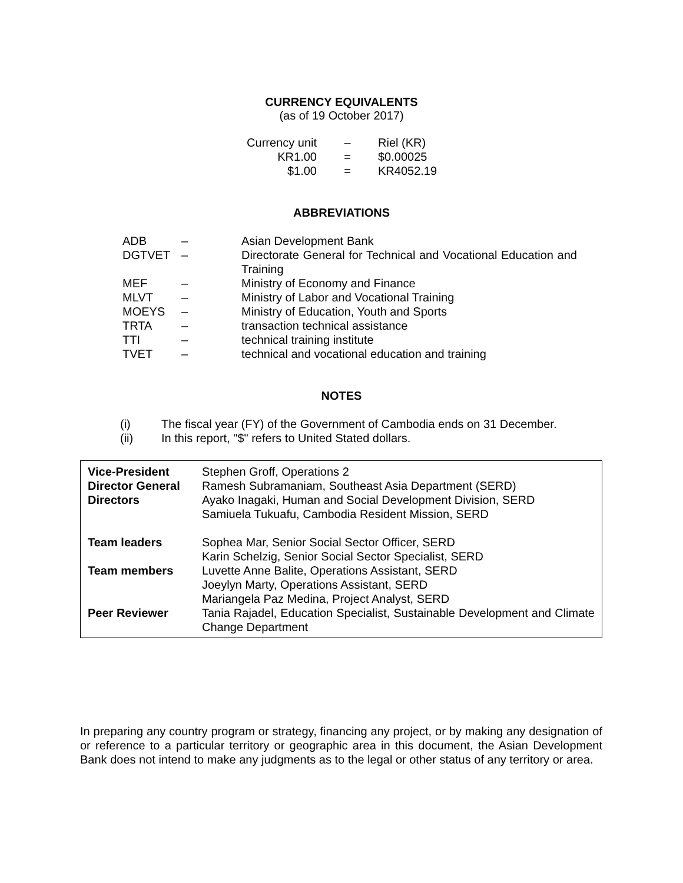CURRENCY EQUIVALENTS
(as of 19 October 2017)
| Currency unit | – | Riel (KR) |
| KR1.00 | = | $0.00025 |
| $1.00 | = | KR4052.19 |
ABBREVIATIONS
| ADB | – | Asian Development Bank |
| DGTVET | – | Directorate General for Technical and Vocational Education and Training |
| MEF | – | Ministry of Economy and Finance |
| MLVT | – | Ministry of Labor and Vocational Training |
| MOEYS | – | Ministry of Education, Youth and Sports |
| TRTA | – | transaction technical assistance |
| TTI | – | technical training institute |
| TVET | – | technical and vocational education and training |
NOTES
| (i) | The fiscal year (FY) of the Government of Cambodia ends on 31 December. |
| (ii) | In this report, "$" refers to United Stated dollars. |
| Vice-President Director General Directors Team leaders Team members Peer Reviewer | Stephen Groff, Operations 2 Ramesh Subramaniam, Southeast Asia Department (SERD) Ayako Inagaki, Human and Social Development Division, SERD Samiuela Tukuafu, Cambodia Resident Mission, SERD Sophea Mar, Senior Social Sector Officer, SERD Karin Schelzig, Senior Social Sector Specialist, SERD Luvette Anne Balite, Operations Assistant, SERD Joeylyn Marty, Operations Assistant, SERD Mariangela Paz Medina, Project Analyst, SERD Tania Rajadel, Education Specialist, Sustainable Development and Climate Change Department |
In preparing any country program or strategy, financing any project, or by making any designation of or reference to a particular territory or geographic area in this document, the Asian Development Bank does not intend to make any judgments as to the legal or other status of any territory or area.